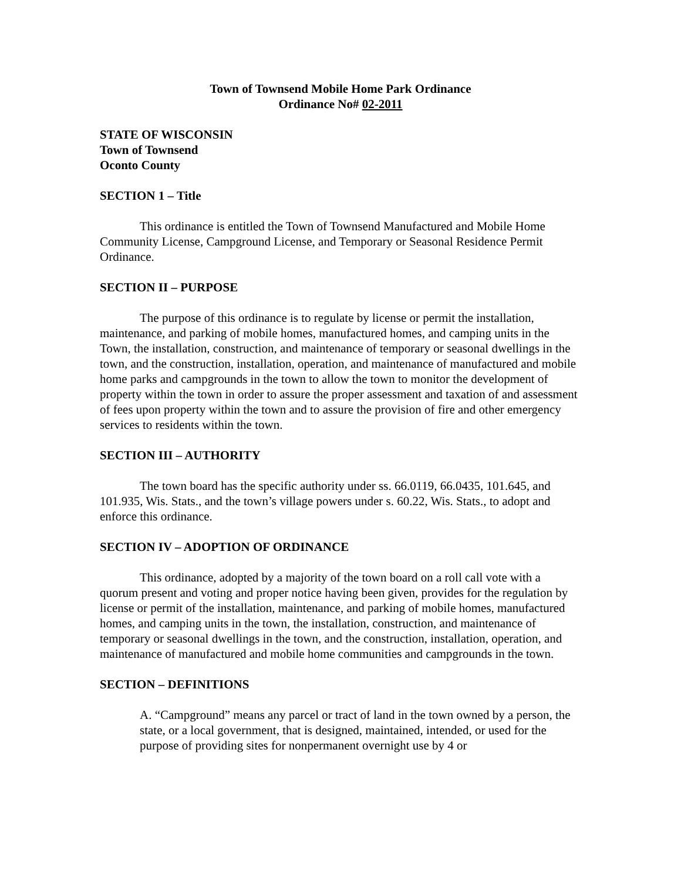Town of Townsend Mobile Home Park Ordinance
Ordinance No# 02-2011
STATE OF WISCONSIN
Town of Townsend
Oconto County
SECTION 1 – Title
This ordinance is entitled the Town of Townsend Manufactured and Mobile Home Community License, Campground License, and Temporary or Seasonal Residence Permit Ordinance.
SECTION II – PURPOSE
The purpose of this ordinance is to regulate by license or permit the installation, maintenance, and parking of mobile homes, manufactured homes, and camping units in the Town, the installation, construction, and maintenance of temporary or seasonal dwellings in the town, and the construction, installation, operation, and maintenance of manufactured and mobile home parks and campgrounds in the town to allow the town to monitor the development of property within the town in order to assure the proper assessment and taxation of and assessment of fees upon property within the town and to assure the provision of fire and other emergency services to residents within the town.
SECTION III – AUTHORITY
The town board has the specific authority under ss. 66.0119, 66.0435, 101.645, and 101.935, Wis. Stats., and the town’s village powers under s. 60.22, Wis. Stats., to adopt and enforce this ordinance.
SECTION IV – ADOPTION OF ORDINANCE
This ordinance, adopted by a majority of the town board on a roll call vote with a quorum present and voting and proper notice having been given, provides for the regulation by license or permit of the installation, maintenance, and parking of mobile homes, manufactured homes, and camping units in the town, the installation, construction, and maintenance of temporary or seasonal dwellings in the town, and the construction, installation, operation, and maintenance of manufactured and mobile home communities and campgrounds in the town.
SECTION – DEFINITIONS
A. “Campground” means any parcel or tract of land in the town owned by a person, the state, or a local government, that is designed, maintained, intended, or used for the purpose of providing sites for nonpermanent overnight use by 4 or